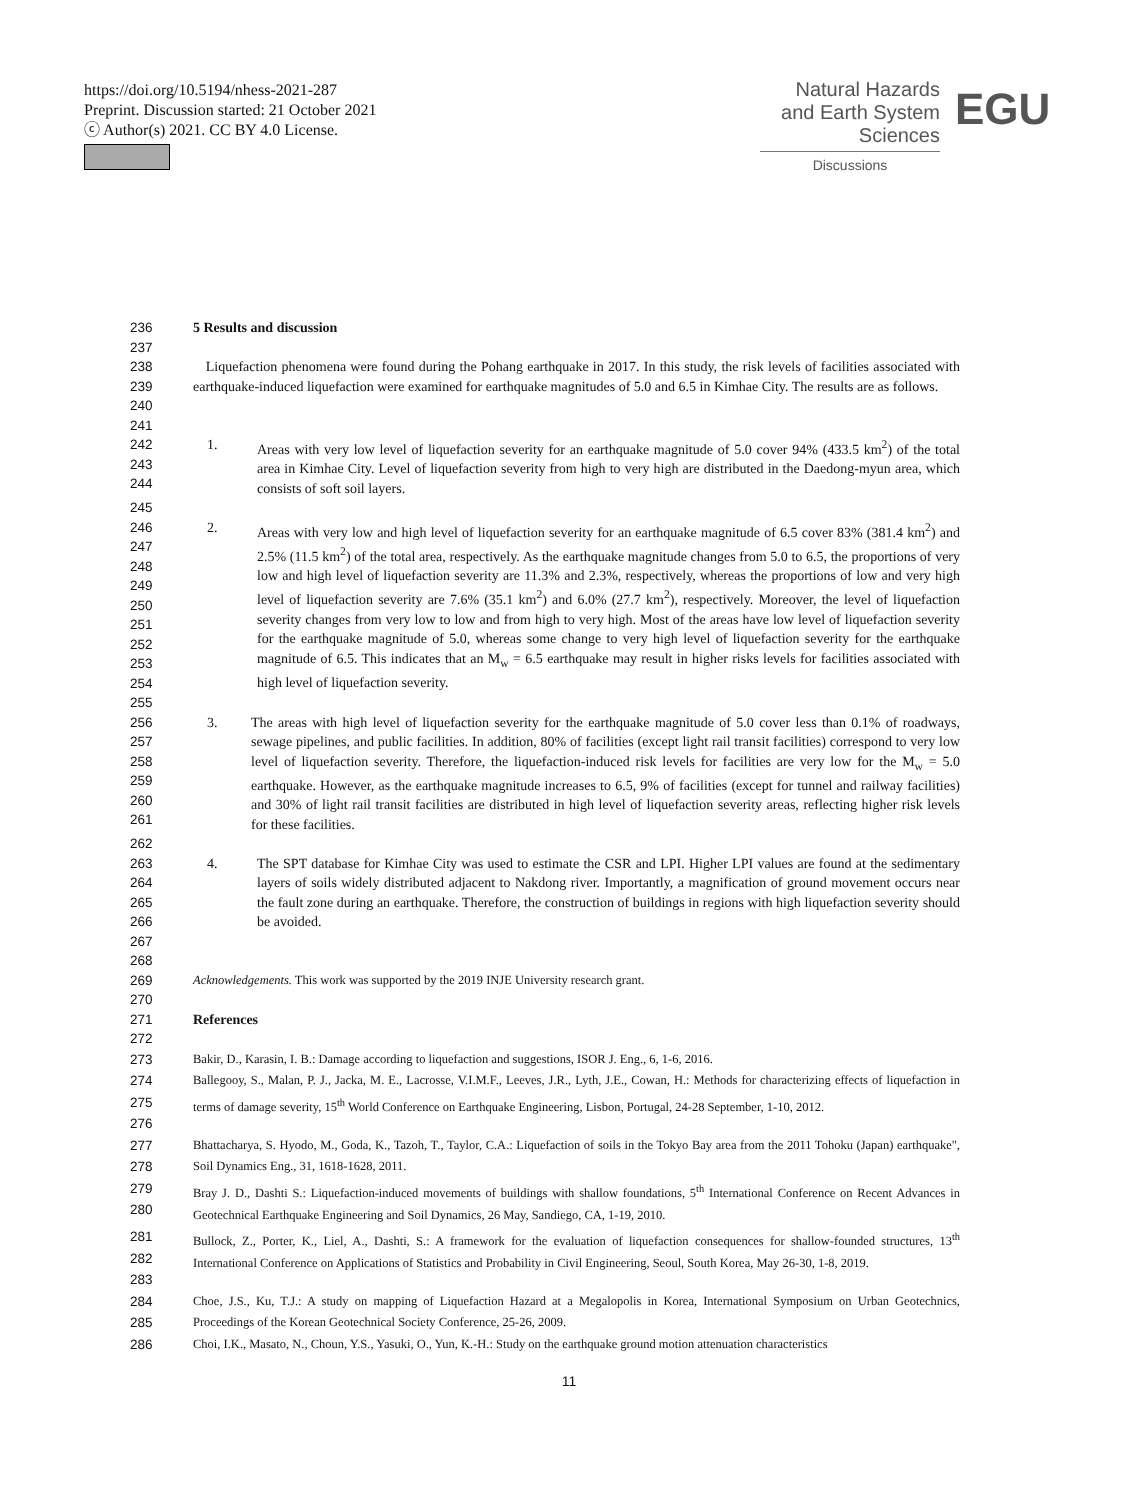https://doi.org/10.5194/nhess-2021-287
Preprint. Discussion started: 21 October 2021
ⓒ Author(s) 2021. CC BY 4.0 License.
Natural Hazards
and Earth System
Sciences
Discussions
EGU
236 5 Results and discussion
237
238
239
240 Liquefaction phenomena were found during the Pohang earthquake in 2017. In this study, the risk levels of facilities associated with earthquake-induced liquefaction were examined for earthquake magnitudes of 5.0 and 6.5 in Kimhae City. The results are as follows.
241
242
243
244 1. Areas with very low level of liquefaction severity for an earthquake magnitude of 5.0 cover 94% (433.5 km<sup>2</sup>) of the total area in Kimhae City. Level of liquefaction severity from high to very high are distributed in the Daedong-myun area, which consists of soft soil layers.
245
246
247
248
249
250
251
252
253
254 2. Areas with very low and high level of liquefaction severity for an earthquake magnitude of 6.5 cover 83% (381.4 km<sup>2</sup>) and 2.5% (11.5 km<sup>2</sup>) of the total area, respectively. As the earthquake magnitude changes from 5.0 to 6.5, the proportions of very low and high level of liquefaction severity are 11.3% and 2.3%, respectively, whereas the proportions of low and very high level of liquefaction severity are 7.6% (35.1 km<sup>2</sup>) and 6.0% (27.7 km<sup>2</sup>), respectively. Moreover, the level of liquefaction severity changes from very low to low and from high to very high. Most of the areas have low level of liquefaction severity for the earthquake magnitude of 5.0, whereas some change to very high level of liquefaction severity for the earthquake magnitude of 6.5. This indicates that an M<sub>w</sub> = 6.5 earthquake may result in higher risks levels for facilities associated with high level of liquefaction severity.
255
256
257
258
259
260
261 3. The areas with high level of liquefaction severity for the earthquake magnitude of 5.0 cover less than 0.1% of roadways, sewage pipelines, and public facilities. In addition, 80% of facilities (except light rail transit facilities) correspond to very low level of liquefaction severity. Therefore, the liquefaction-induced risk levels for facilities are very low for the M<sub>w</sub> = 5.0 earthquake. However, as the earthquake magnitude increases to 6.5, 9% of facilities (except for tunnel and railway facilities) and 30% of light rail transit facilities are distributed in high level of liquefaction severity areas, reflecting higher risk levels for these facilities.
262
263
264
265
266 4. The SPT database for Kimhae City was used to estimate the CSR and LPI. Higher LPI values are found at the sedimentary layers of soils widely distributed adjacent to Nakdong river. Importantly, a magnification of ground movement occurs near the fault zone during an earthquake. Therefore, the construction of buildings in regions with high liquefaction severity should be avoided.
267
268
269 Acknowledgements. This work was supported by the 2019 INJE University research grant.
270
271 References
272
273 Bakir, D., Karasin, I. B.: Damage according to liquefaction and suggestions, ISOR J. Eng., 6, 1-6, 2016.
274
275
276 Ballegooy, S., Malan, P. J., Jacka, M. E., Lacrosse, V.I.M.F., Leeves, J.R., Lyth, J.E., Cowan, H.: Methods for characterizing effects of liquefaction in terms of damage severity, 15<sup>th</sup> World Conference on Earthquake Engineering, Lisbon, Portugal, 24-28 September, 1-10, 2012.
277
278 Bhattacharya, S. Hyodo, M., Goda, K., Tazoh, T., Taylor, C.A.: Liquefaction of soils in the Tokyo Bay area from the 2011 Tohoku (Japan) earthquake", Soil Dynamics Eng., 31, 1618-1628, 2011.
279
280 Bray J. D., Dashti S.: Liquefaction-induced movements of buildings with shallow foundations, 5<sup>th</sup> International Conference on Recent Advances in Geotechnical Earthquake Engineering and Soil Dynamics, 26 May, Sandiego, CA, 1-19, 2010.
281
282
283 Bullock, Z., Porter, K., Liel, A., Dashti, S.: A framework for the evaluation of liquefaction consequences for shallow-founded structures, 13<sup>th</sup> International Conference on Applications of Statistics and Probability in Civil Engineering, Seoul, South Korea, May 26-30, 1-8, 2019.
284
285 Choe, J.S., Ku, T.J.: A study on mapping of Liquefaction Hazard at a Megalopolis in Korea, International Symposium on Urban Geotechnics, Proceedings of the Korean Geotechnical Society Conference, 25-26, 2009.
286 Choi, I.K., Masato, N., Choun, Y.S., Yasuki, O., Yun, K.-H.: Study on the earthquake ground motion attenuation characteristics
11